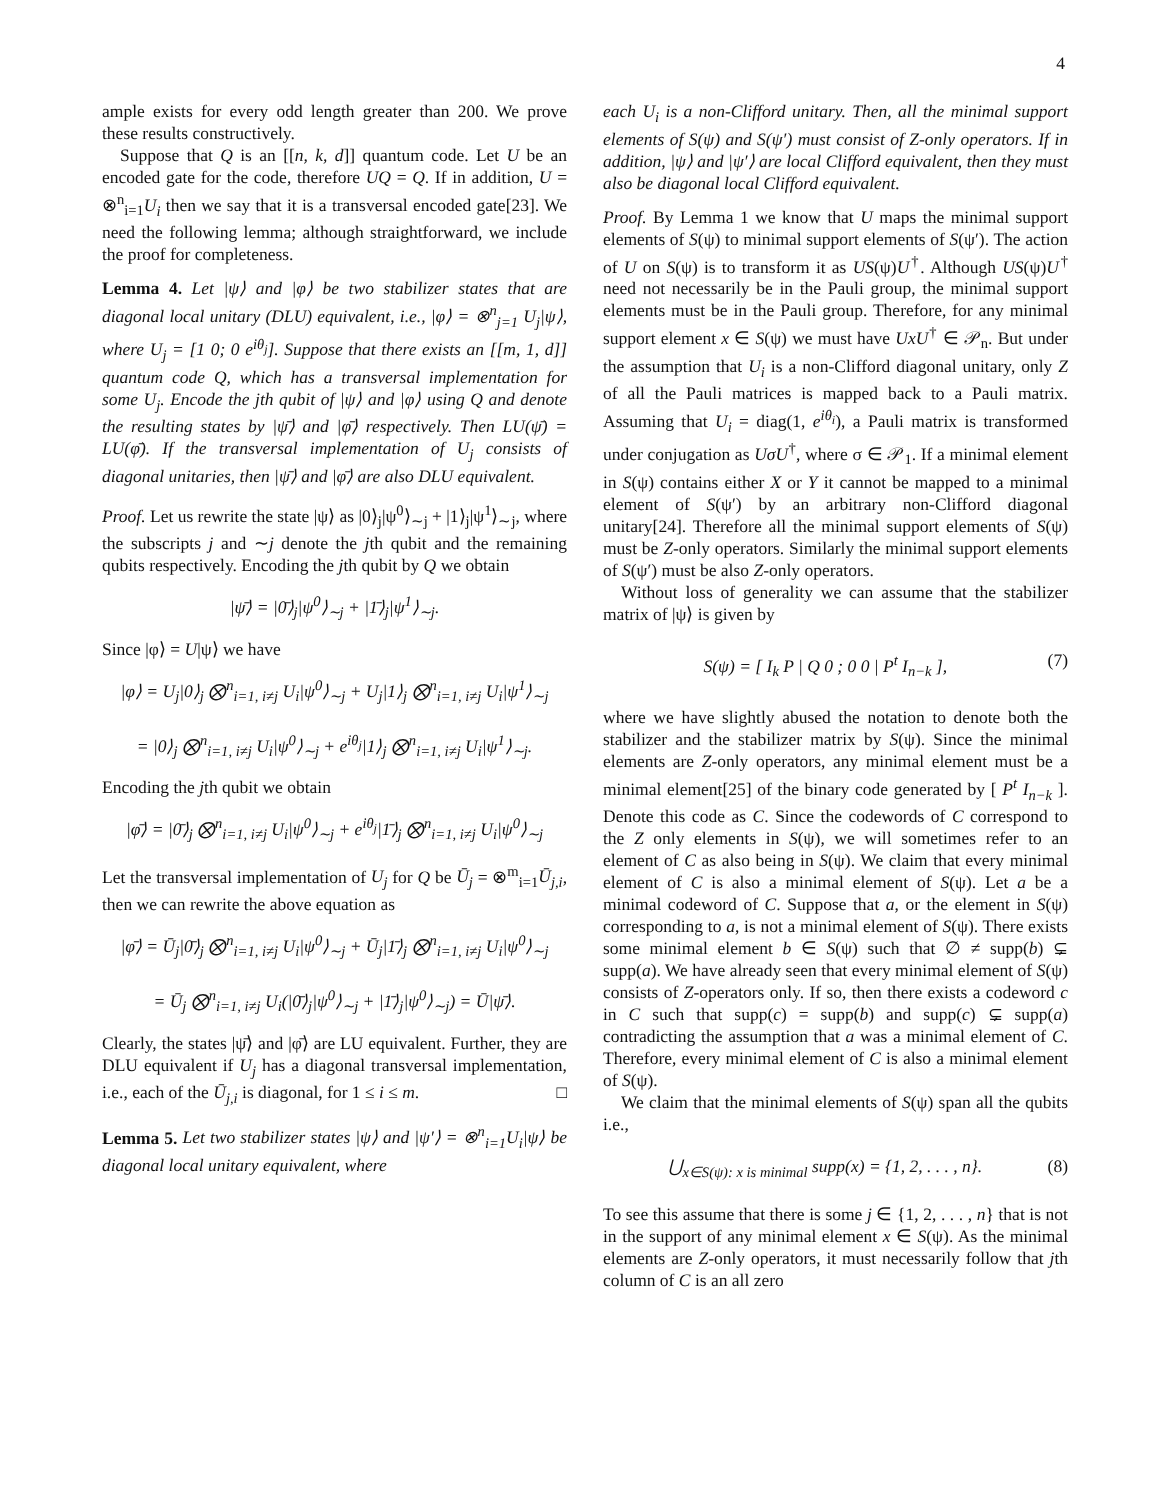4
ample exists for every odd length greater than 200. We prove these results constructively.
Suppose that Q is an [[n, k, d]] quantum code. Let U be an encoded gate for the code, therefore UQ = Q. If in addition, U = ⊗<sup>n</sup><sub>i=1</sub>U<sub>i</sub> then we say that it is a transversal encoded gate[23]. We need the following lemma; although straightforward, we include the proof for completeness.
Lemma 4. Let |ψ⟩ and |φ⟩ be two stabilizer states that are diagonal local unitary (DLU) equivalent, i.e., |φ⟩ = ⊗<sup>n</sup><sub>j=1</sub> U<sub>j</sub>|ψ⟩, where U<sub>j</sub> = [1 0; 0 e<sup>iθ<sub>j</sub></sup>]. Suppose that there exists an [[m, 1, d]] quantum code Q, which has a transversal implementation for some U<sub>j</sub>. Encode the jth qubit of |ψ⟩ and |φ⟩ using Q and denote the resulting states by |ψ̄⟩ and |φ̄⟩ respectively. Then LU(ψ̄) = LU(φ̄). If the transversal implementation of U<sub>j</sub> consists of diagonal unitaries, then |ψ̄⟩ and |φ̄⟩ are also DLU equivalent.
Proof. Let us rewrite the state |ψ⟩ as |0⟩<sub>j</sub>|ψ<sup>0</sup>⟩<sub>∼j</sub> + |1⟩<sub>j</sub>|ψ<sup>1</sup>⟩<sub>∼j</sub>, where the subscripts j and ∼j denote the jth qubit and the remaining qubits respectively. Encoding the jth qubit by Q we obtain
|ψ̄⟩ = |0̄⟩<sub>j</sub>|ψ<sup>0</sup>⟩<sub>∼j</sub> + |1̄⟩<sub>j</sub>|ψ<sup>1</sup>⟩<sub>∼j</sub>.
Since |φ⟩ = U|ψ⟩ we have
|φ⟩ = U<sub>j</sub>|0⟩<sub>j</sub> ⨂<sup>n</sup><sub>i=1, i≠j</sub> U<sub>i</sub>|ψ<sup>0</sup>⟩<sub>∼j</sub> + U<sub>j</sub>|1⟩<sub>j</sub> ⨂<sup>n</sup><sub>i=1, i≠j</sub> U<sub>i</sub>|ψ<sup>1</sup>⟩<sub>∼j</sub>
= |0⟩<sub>j</sub> ⨂<sup>n</sup><sub>i=1, i≠j</sub> U<sub>i</sub>|ψ<sup>0</sup>⟩<sub>∼j</sub> + e<sup>iθ<sub>j</sub></sup>|1⟩<sub>j</sub> ⨂<sup>n</sup><sub>i=1, i≠j</sub> U<sub>i</sub>|ψ<sup>1</sup>⟩<sub>∼j</sub>.
Encoding the jth qubit we obtain
|φ̄⟩ = |0̄⟩<sub>j</sub> ⨂<sup>n</sup><sub>i=1, i≠j</sub> U<sub>i</sub>|ψ<sup>0</sup>⟩<sub>∼j</sub> + e<sup>iθ<sub>j</sub></sup>|1̄⟩<sub>j</sub> ⨂<sup>n</sup><sub>i=1, i≠j</sub> U<sub>i</sub>|ψ<sup>0</sup>⟩<sub>∼j</sub>
Let the transversal implementation of U<sub>j</sub> for Q be Ū<sub>j</sub> = ⊗<sup>m</sup><sub>i=1</sub>Ū<sub>j,i</sub>, then we can rewrite the above equation as
|φ̄⟩ = Ū<sub>j</sub>|0̄⟩<sub>j</sub> ⨂<sup>n</sup><sub>i=1, i≠j</sub> U<sub>i</sub>|ψ<sup>0</sup>⟩<sub>∼j</sub> + Ū<sub>j</sub>|1̄⟩<sub>j</sub> ⨂<sup>n</sup><sub>i=1, i≠j</sub> U<sub>i</sub>|ψ<sup>0</sup>⟩<sub>∼j</sub>
= Ū<sub>j</sub> ⨂<sup>n</sup><sub>i=1, i≠j</sub> U<sub>i</sub>(|0̄⟩<sub>j</sub>|ψ<sup>0</sup>⟩<sub>∼j</sub> + |1̄⟩<sub>j</sub>|ψ<sup>0</sup>⟩<sub>∼j</sub>) = Ū|ψ̄⟩.
Clearly, the states |ψ̄⟩ and |φ̄⟩ are LU equivalent. Further, they are DLU equivalent if U<sub>j</sub> has a diagonal transversal implementation, i.e., each of the Ū<sub>j,i</sub> is diagonal, for 1 ≤ i ≤ m. □
Lemma 5. Let two stabilizer states |ψ⟩ and |ψ′⟩ = ⊗<sup>n</sup><sub>i=1</sub>U<sub>i</sub>|ψ⟩ be diagonal local unitary equivalent, where
each U<sub>i</sub> is a non-Clifford unitary. Then, all the minimal support elements of S(ψ) and S(ψ′) must consist of Z-only operators. If in addition, |ψ⟩ and |ψ′⟩ are local Clifford equivalent, then they must also be diagonal local Clifford equivalent.
Proof. By Lemma 1 we know that U maps the minimal support elements of S(ψ) to minimal support elements of S(ψ′). The action of U on S(ψ) is to transform it as US(ψ)U<sup>†</sup>. Although US(ψ)U<sup>†</sup> need not necessarily be in the Pauli group, the minimal support elements must be in the Pauli group. Therefore, for any minimal support element x ∈ S(ψ) we must have UxU<sup>†</sup> ∈ 𝒫<sub>n</sub>. But under the assumption that U<sub>i</sub> is a non-Clifford diagonal unitary, only Z of all the Pauli matrices is mapped back to a Pauli matrix. Assuming that U<sub>i</sub> = diag(1, e<sup>iθ<sub>i</sub></sup>), a Pauli matrix is transformed under conjugation as UσU<sup>†</sup>, where σ ∈ 𝒫<sub>1</sub>. If a minimal element in S(ψ) contains either X or Y it cannot be mapped to a minimal element of S(ψ′) by an arbitrary non-Clifford diagonal unitary[24]. Therefore all the minimal support elements of S(ψ) must be Z-only operators. Similarly the minimal support elements of S(ψ′) must be also Z-only operators.
Without loss of generality we can assume that the stabilizer matrix of |ψ⟩ is given by
S(ψ) = [ I<sub>k</sub> P | Q 0 ; 0 0 | P<sup>t</sup> I<sub>n−k</sub> ], (7)
where we have slightly abused the notation to denote both the stabilizer and the stabilizer matrix by S(ψ). Since the minimal elements are Z-only operators, any minimal element must be a minimal element[25] of the binary code generated by [ P<sup>t</sup> I<sub>n−k</sub> ]. Denote this code as C. Since the codewords of C correspond to the Z only elements in S(ψ), we will sometimes refer to an element of C as also being in S(ψ). We claim that every minimal element of C is also a minimal element of S(ψ). Let a be a minimal codeword of C. Suppose that a, or the element in S(ψ) corresponding to a, is not a minimal element of S(ψ). There exists some minimal element b ∈ S(ψ) such that ∅ ≠ supp(b) ⊊ supp(a). We have already seen that every minimal element of S(ψ) consists of Z-operators only. If so, then there exists a codeword c in C such that supp(c) = supp(b) and supp(c) ⊊ supp(a) contradicting the assumption that a was a minimal element of C. Therefore, every minimal element of C is also a minimal element of S(ψ).
We claim that the minimal elements of S(ψ) span all the qubits i.e.,
⋃<sub>x∈S(ψ): x is minimal</sub> supp(x) = {1, 2, . . . , n}. (8)
To see this assume that there is some j ∈ {1, 2, . . . , n} that is not in the support of any minimal element x ∈ S(ψ). As the minimal elements are Z-only operators, it must necessarily follow that jth column of C is an all zero